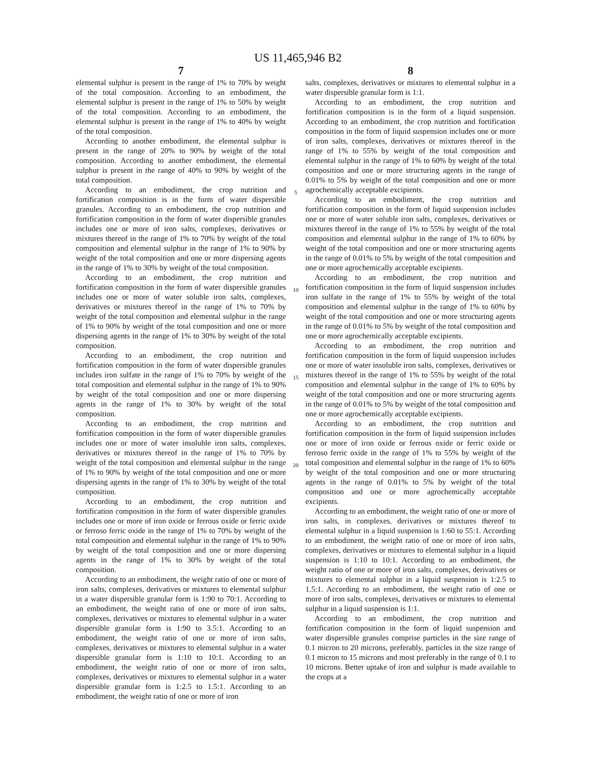US 11,465,946 B2
7
elemental sulphur is present in the range of 1% to 70% by weight of the total composition. According to an embodiment, the elemental sulphur is present in the range of 1% to 50% by weight of the total composition. According to an embodiment, the elemental sulphur is present in the range of 1% to 40% by weight of the total composition.
According to another embodiment, the elemental sulphur is present in the range of 20% to 90% by weight of the total composition. According to another embodiment, the elemental sulphur is present in the range of 40% to 90% by weight of the total composition.
According to an embodiment, the crop nutrition and fortification composition is in the form of water dispersible granules. According to an embodiment, the crop nutrition and fortification composition in the form of water dispersible granules includes one or more of iron salts, complexes, derivatives or mixtures thereof in the range of 1% to 70% by weight of the total composition and elemental sulphur in the range of 1% to 90% by weight of the total composition and one or more dispersing agents in the range of 1% to 30% by weight of the total composition.
According to an embodiment, the crop nutrition and fortification composition in the form of water dispersible granules includes one or more of water soluble iron salts, complexes, derivatives or mixtures thereof in the range of 1% to 70% by weight of the total composition and elemental sulphur in the range of 1% to 90% by weight of the total composition and one or more dispersing agents in the range of 1% to 30% by weight of the total composition.
According to an embodiment, the crop nutrition and fortification composition in the form of water dispersible granules includes iron sulfate in the range of 1% to 70% by weight of the total composition and elemental sulphur in the range of 1% to 90% by weight of the total composition and one or more dispersing agents in the range of 1% to 30% by weight of the total composition.
According to an embodiment, the crop nutrition and fortification composition in the form of water dispersible granules includes one or more of water insoluble iron salts, complexes, derivatives or mixtures thereof in the range of 1% to 70% by weight of the total composition and elemental sulphur in the range of 1% to 90% by weight of the total composition and one or more dispersing agents in the range of 1% to 30% by weight of the total composition.
According to an embodiment, the crop nutrition and fortification composition in the form of water dispersible granules includes one or more of iron oxide or ferrous oxide or ferric oxide or ferroso ferric oxide in the range of 1% to 70% by weight of the total composition and elemental sulphur in the range of 1% to 90% by weight of the total composition and one or more dispersing agents in the range of 1% to 30% by weight of the total composition.
According to an embodiment, the weight ratio of one or more of iron salts, complexes, derivatives or mixtures to elemental sulphur in a water dispersible granular form is 1:90 to 70:1. According to an embodiment, the weight ratio of one or more of iron salts, complexes, derivatives or mixtures to elemental sulphur in a water dispersible granular form is 1:90 to 3.5:1. According to an embodiment, the weight ratio of one or more of iron salts, complexes, derivatives or mixtures to elemental sulphur in a water dispersible granular form is 1:10 to 10:1. According to an embodiment, the weight ratio of one or more of iron salts, complexes, derivatives or mixtures to elemental sulphur in a water dispersible granular form is 1:2.5 to 1.5:1. According to an embodiment, the weight ratio of one or more of iron
5
10
15
20
8
salts, complexes, derivatives or mixtures to elemental sulphur in a water dispersible granular form is 1:1.
According to an embodiment, the crop nutrition and fortification composition is in the form of a liquid suspension. According to an embodiment, the crop nutrition and fortification composition in the form of liquid suspension includes one or more of iron salts, complexes, derivatives or mixtures thereof in the range of 1% to 55% by weight of the total composition and elemental sulphur in the range of 1% to 60% by weight of the total composition and one or more structuring agents in the range of 0.01% to 5% by weight of the total composition and one or more agrochemically acceptable excipients.
According to an embodiment, the crop nutrition and fortification composition in the form of liquid suspension includes one or more of water soluble iron salts, complexes, derivatives or mixtures thereof in the range of 1% to 55% by weight of the total composition and elemental sulphur in the range of 1% to 60% by weight of the total composition and one or more structuring agents in the range of 0.01% to 5% by weight of the total composition and one or more agrochemically acceptable excipients.
According to an embodiment, the crop nutrition and fortification composition in the form of liquid suspension includes iron sulfate in the range of 1% to 55% by weight of the total composition and elemental sulphur in the range of 1% to 60% by weight of the total composition and one or more structuring agents in the range of 0.01% to 5% by weight of the total composition and one or more agrochemically acceptable excipients.
According to an embodiment, the crop nutrition and fortification composition in the form of liquid suspension includes one or more of water insoluble iron salts, complexes, derivatives or mixtures thereof in the range of 1% to 55% by weight of the total composition and elemental sulphur in the range of 1% to 60% by weight of the total composition and one or more structuring agents in the range of 0.01% to 5% by weight of the total composition and one or more agrochemically acceptable excipients.
According to an embodiment, the crop nutrition and fortification composition in the form of liquid suspension includes one or more of iron oxide or ferrous oxide or ferric oxide or ferroso ferric oxide in the range of 1% to 55% by weight of the total composition and elemental sulphur in the range of 1% to 60% by weight of the total composition and one or more structuring agents in the range of 0.01% to 5% by weight of the total composition and one or more agrochemically acceptable excipients.
According to an embodiment, the weight ratio of one or more of iron salts, in complexes, derivatives or mixtures thereof to elemental sulphur in a liquid suspension is 1:60 to 55:1. According to an embodiment, the weight ratio of one or more of iron salts, complexes, derivatives or mixtures to elemental sulphur in a liquid suspension is 1:10 to 10:1. According to an embodiment, the weight ratio of one or more of iron salts, complexes, derivatives or mixtures to elemental sulphur in a liquid suspension is 1:2.5 to 1.5:1. According to an embodiment, the weight ratio of one or more of iron salts, complexes, derivatives or mixtures to elemental sulphur in a liquid suspension is 1:1.
According to an embodiment, the crop nutrition and fortification composition in the form of liquid suspension and water dispersible granules comprise particles in the size range of 0.1 micron to 20 microns, preferably, particles in the size range of 0.1 micron to 15 microns and most preferably in the range of 0.1 to 10 microns. Better uptake of iron and sulphur is made available to the crops at a